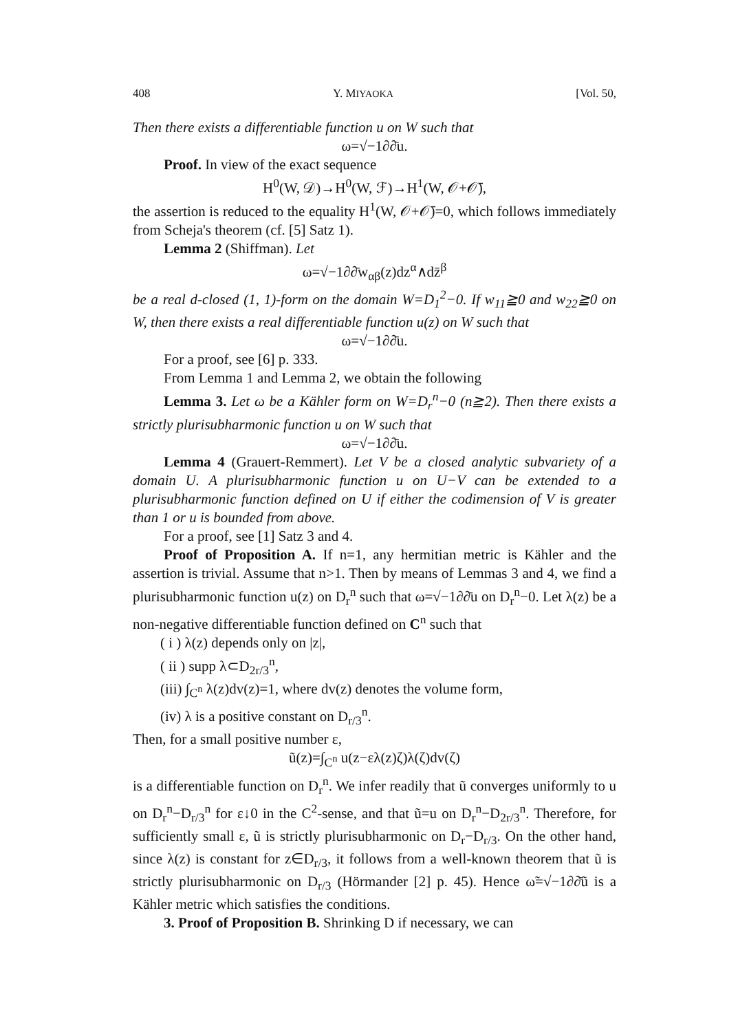408 Y. MIYAOKA [Vol. 50,
Then there exists a differentiable function u on W such that
ω=√−1∂∂̄u.
Proof. In view of the exact sequence
H<sup>0</sup>(W, 𝒟)→H<sup>0</sup>(W, ℱ)→H<sup>1</sup>(W, 𝒪+𝒪̄),
the assertion is reduced to the equality H<sup>1</sup>(W, 𝒪+𝒪̄)=0, which follows immediately from Scheja's theorem (cf. [5] Satz 1).
Lemma 2 (Shiffman). Let
ω=√−1∂∂̄w<sub>αβ</sub>(z)dz<sup>α</sup>∧dz̄<sup>β</sup>
be a real d-closed (1, 1)-form on the domain W=D<sub>1</sub><sup>2</sup>−0. If w<sub>11</sub>≧0 and w<sub>22</sub>≧0 on W, then there exists a real differentiable function u(z) on W such that
ω=√−1∂∂̄u.
For a proof, see [6] p. 333.
From Lemma 1 and Lemma 2, we obtain the following
Lemma 3. Let ω be a Kähler form on W=D<sub>r</sub><sup>n</sup>−0 (n≧2). Then there exists a strictly plurisubharmonic function u on W such that
ω=√−1∂∂̄u.
Lemma 4 (Grauert-Remmert). Let V be a closed analytic subvariety of a domain U. A plurisubharmonic function u on U−V can be extended to a plurisubharmonic function defined on U if either the codimension of V is greater than 1 or u is bounded from above.
For a proof, see [1] Satz 3 and 4.
Proof of Proposition A. If n=1, any hermitian metric is Kähler and the assertion is trivial. Assume that n>1. Then by means of Lemmas 3 and 4, we find a plurisubharmonic function u(z) on D<sub>r</sub><sup>n</sup> such that ω=√−1∂∂̄u on D<sub>r</sub><sup>n</sup>−0. Let λ(z) be a non-negative differentiable function defined on C<sup>n</sup> such that
( i ) λ(z) depends only on |z|,
( ii ) supp λ⊂D<sub>2r/3</sub><sup>n</sup>,
(iii) ∫<sub>C<sup>n</sup></sub> λ(z)dv(z)=1, where dv(z) denotes the volume form,
(iv) λ is a positive constant on D<sub>r/3</sub><sup>n</sup>.
Then, for a small positive number ε,
ũ(z)=∫<sub>C<sup>n</sup></sub> u(z−ελ(z)ζ)λ(ζ)dv(ζ)
is a differentiable function on D<sub>r</sub><sup>n</sup>. We infer readily that ũ converges uniformly to u on D<sub>r</sub><sup>n</sup>−D<sub>r/3</sub><sup>n</sup> for ε↓0 in the C<sup>2</sup>-sense, and that ũ=u on D<sub>r</sub><sup>n</sup>−D<sub>2r/3</sub><sup>n</sup>. Therefore, for sufficiently small ε, ũ is strictly plurisubharmonic on D<sub>r</sub>−D<sub>r/3</sub>. On the other hand, since λ(z) is constant for z∈D<sub>r/3</sub>, it follows from a well-known theorem that ũ is strictly plurisubharmonic on D<sub>r/3</sub> (Hörmander [2] p. 45). Hence ω̃=√−1∂∂̄ũ is a Kähler metric which satisfies the conditions.
3. Proof of Proposition B. Shrinking D if necessary, we can